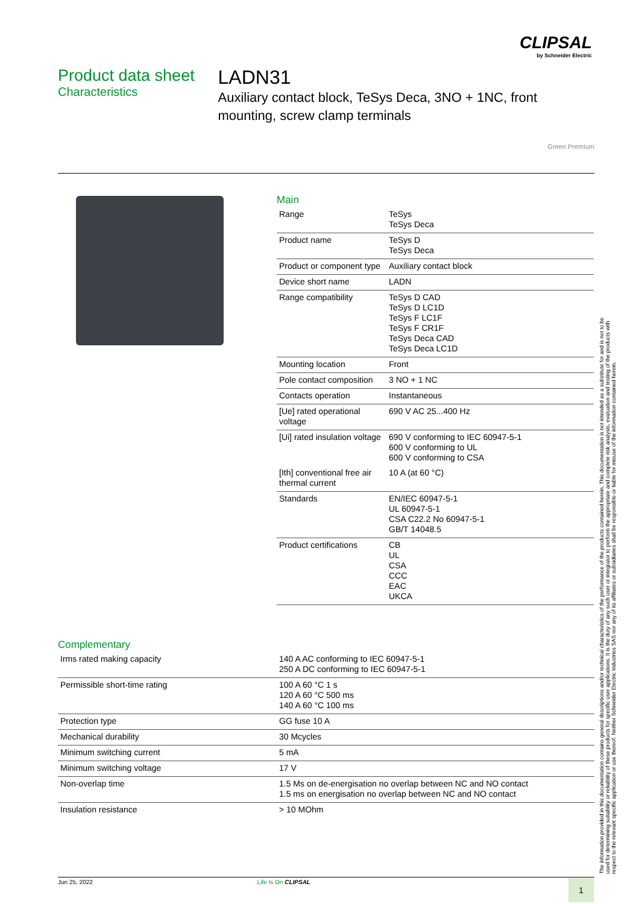CLIPSAL
by Schneider Electric
Product data sheet
Characteristics
LADN31
Auxiliary contact block, TeSys Deca, 3NO + 1NC, front mounting, screw clamp terminals
Green Premium
Main
| Range | TeSys TeSys Deca |
| Product name | TeSys D TeSys Deca |
| Product or component type | Auxiliary contact block |
| Device short name | LADN |
| Range compatibility | TeSys D CAD TeSys D LC1D TeSys F LC1F TeSys F CR1F TeSys Deca CAD TeSys Deca LC1D |
| Mounting location | Front |
| Pole contact composition | 3 NO + 1 NC |
| Contacts operation | Instantaneous |
| [Ue] rated operational voltage | 690 V AC 25...400 Hz |
| [Ui] rated insulation voltage | 690 V conforming to IEC 60947-5-1 600 V conforming to UL 600 V conforming to CSA |
| [Ith] conventional free air thermal current | 10 A (at 60 °C) |
| Standards | EN/IEC 60947-5-1 UL 60947-5-1 CSA C22.2 No 60947-5-1 GB/T 14048.5 |
| Product certifications | CB UL CSA CCC EAC UKCA |
Complementary
| Irms rated making capacity | 140 A AC conforming to IEC 60947-5-1 250 A DC conforming to IEC 60947-5-1 |
| Permissible short-time rating | 100 A 60 °C 1 s 120 A 60 °C 500 ms 140 A 60 °C 100 ms |
| Protection type | GG fuse 10 A |
| Mechanical durability | 30 Mcycles |
| Minimum switching current | 5 mA |
| Minimum switching voltage | 17 V |
| Non-overlap time | 1.5 Ms on de-energisation no overlap between NC and NO contact 1.5 ms on energisation no overlap between NC and NO contact |
| Insulation resistance | > 10 MOhm |
The information provided in this documentation contains general descriptions and/or technical characteristics of the performance of the products contained herein. This documentation is not intended as a substitute for and is not to be used for determining suitability or reliability of these products for specific user applications. It is the duty of any such user or integrator to perform the appropriate and complete risk analysis, evaluation and testing of the products with respect to the relevant specific application or use thereof. Neither Schneider Electric Industries SAS nor any of its affiliates or subsidiaries shall be responsible or liable for misuse of the information contained herein.
Jun 25, 2022 Life Is On CLIPSAL 1